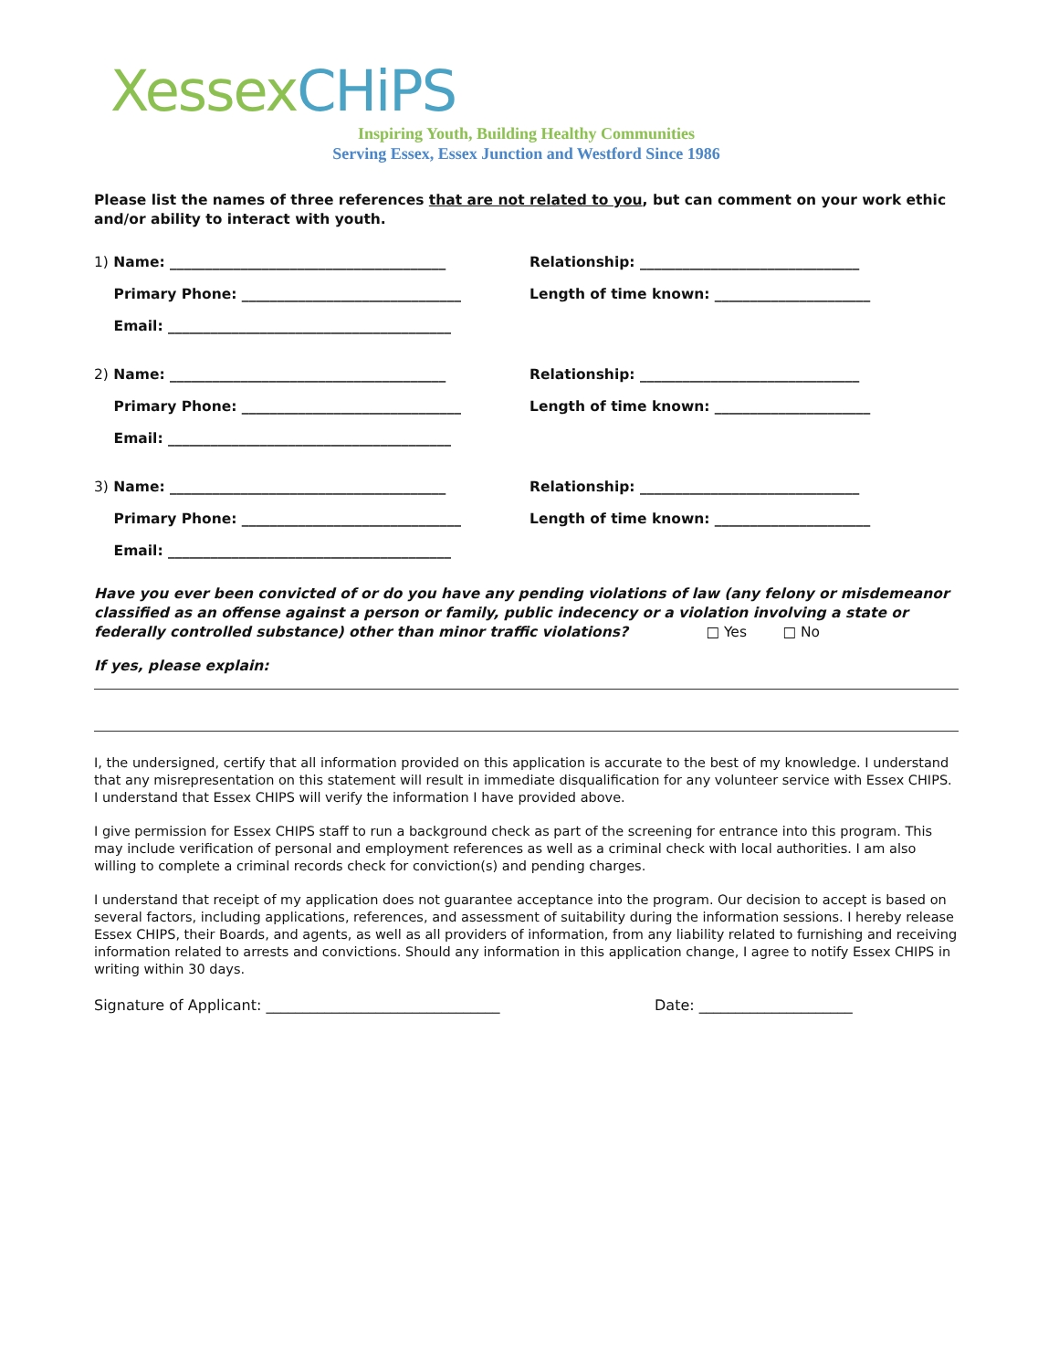Xessex CHiPS
Inspiring Youth, Building Healthy Communities
Serving Essex, Essex Junction and Westford Since 1986
Please list the names of three references that are not related to you, but can comment on your work ethic and/or ability to interact with youth.
1) Name: _______________________________________ Relationship: _______________________________
Primary Phone: _______________________________ Length of time known: ______________________
Email: ________________________________________
2) Name: _______________________________________ Relationship: _______________________________
Primary Phone: _______________________________ Length of time known: ______________________
Email: ________________________________________
3) Name: _______________________________________ Relationship: _______________________________
Primary Phone: _______________________________ Length of time known: ______________________
Email: ________________________________________
Have you ever been convicted of or do you have any pending violations of law (any felony or misdemeanor classified as an offense against a person or family, public indecency or a violation involving a state or federally controlled substance) other than minor traffic violations? □ Yes □ No
If yes, please explain:
I, the undersigned, certify that all information provided on this application is accurate to the best of my knowledge. I understand that any misrepresentation on this statement will result in immediate disqualification for any volunteer service with Essex CHIPS. I understand that Essex CHIPS will verify the information I have provided above.
I give permission for Essex CHIPS staff to run a background check as part of the screening for entrance into this program. This may include verification of personal and employment references as well as a criminal check with local authorities. I am also willing to complete a criminal records check for conviction(s) and pending charges.
I understand that receipt of my application does not guarantee acceptance into the program. Our decision to accept is based on several factors, including applications, references, and assessment of suitability during the information sessions. I hereby release Essex CHIPS, their Boards, and agents, as well as all providers of information, from any liability related to furnishing and receiving information related to arrests and convictions. Should any information in this application change, I agree to notify Essex CHIPS in writing within 30 days.
Signature of Applicant: ________________________________ Date: _____________________